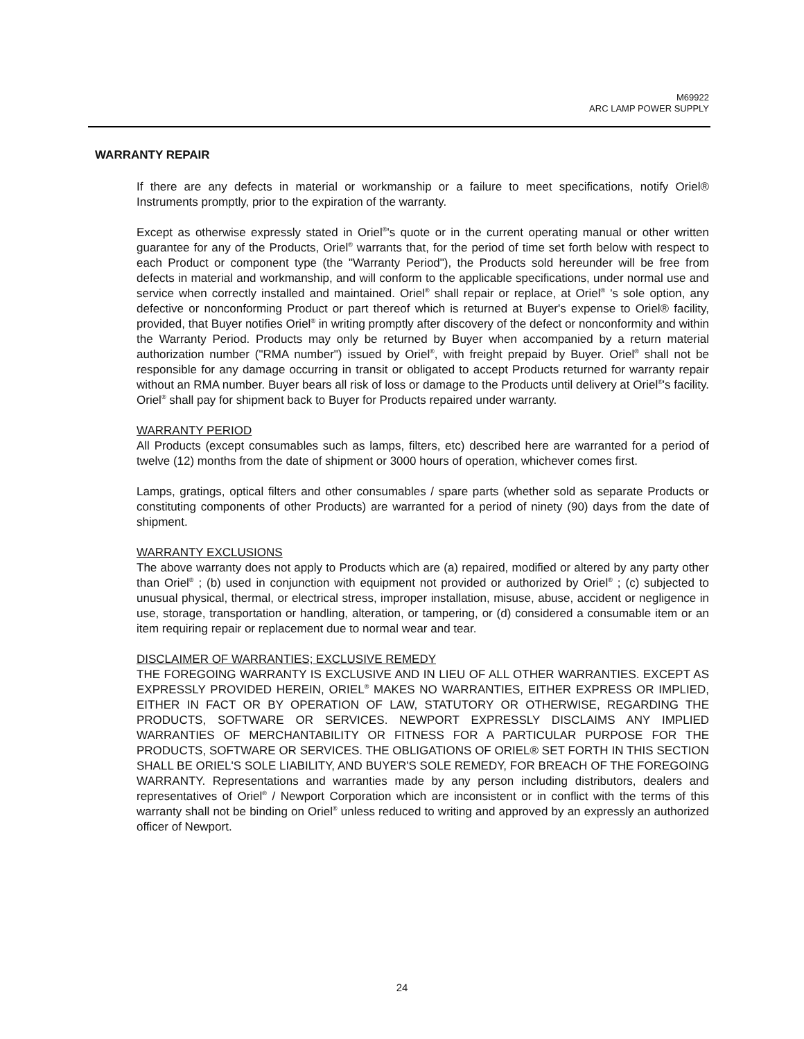M69922
ARC LAMP POWER SUPPLY
WARRANTY REPAIR
If there are any defects in material or workmanship or a failure to meet specifications, notify Oriel® Instruments promptly, prior to the expiration of the warranty.
Except as otherwise expressly stated in Oriel<sup>®</sup>'s quote or in the current operating manual or other written guarantee for any of the Products, Oriel<sup>®</sup> warrants that, for the period of time set forth below with respect to each Product or component type (the "Warranty Period"), the Products sold hereunder will be free from defects in material and workmanship, and will conform to the applicable specifications, under normal use and service when correctly installed and maintained. Oriel<sup>®</sup> shall repair or replace, at Oriel<sup>®</sup> 's sole option, any defective or nonconforming Product or part thereof which is returned at Buyer's expense to Oriel® facility, provided, that Buyer notifies Oriel<sup>®</sup> in writing promptly after discovery of the defect or nonconformity and within the Warranty Period. Products may only be returned by Buyer when accompanied by a return material authorization number ("RMA number") issued by Oriel<sup>®</sup>, with freight prepaid by Buyer. Oriel<sup>®</sup> shall not be responsible for any damage occurring in transit or obligated to accept Products returned for warranty repair without an RMA number. Buyer bears all risk of loss or damage to the Products until delivery at Oriel<sup>®</sup>'s facility. Oriel<sup>®</sup> shall pay for shipment back to Buyer for Products repaired under warranty.
WARRANTY PERIOD
All Products (except consumables such as lamps, filters, etc) described here are warranted for a period of twelve (12) months from the date of shipment or 3000 hours of operation, whichever comes first.
Lamps, gratings, optical filters and other consumables / spare parts (whether sold as separate Products or constituting components of other Products) are warranted for a period of ninety (90) days from the date of shipment.
WARRANTY EXCLUSIONS
The above warranty does not apply to Products which are (a) repaired, modified or altered by any party other than Oriel<sup>®</sup> ; (b) used in conjunction with equipment not provided or authorized by Oriel<sup>®</sup> ; (c) subjected to unusual physical, thermal, or electrical stress, improper installation, misuse, abuse, accident or negligence in use, storage, transportation or handling, alteration, or tampering, or (d) considered a consumable item or an item requiring repair or replacement due to normal wear and tear.
DISCLAIMER OF WARRANTIES; EXCLUSIVE REMEDY
THE FOREGOING WARRANTY IS EXCLUSIVE AND IN LIEU OF ALL OTHER WARRANTIES. EXCEPT AS EXPRESSLY PROVIDED HEREIN, ORIEL<sup>®</sup> MAKES NO WARRANTIES, EITHER EXPRESS OR IMPLIED, EITHER IN FACT OR BY OPERATION OF LAW, STATUTORY OR OTHERWISE, REGARDING THE PRODUCTS, SOFTWARE OR SERVICES. NEWPORT EXPRESSLY DISCLAIMS ANY IMPLIED WARRANTIES OF MERCHANTABILITY OR FITNESS FOR A PARTICULAR PURPOSE FOR THE PRODUCTS, SOFTWARE OR SERVICES. THE OBLIGATIONS OF ORIEL® SET FORTH IN THIS SECTION SHALL BE ORIEL'S SOLE LIABILITY, AND BUYER'S SOLE REMEDY, FOR BREACH OF THE FOREGOING WARRANTY. Representations and warranties made by any person including distributors, dealers and representatives of Oriel<sup>®</sup> / Newport Corporation which are inconsistent or in conflict with the terms of this warranty shall not be binding on Oriel<sup>®</sup> unless reduced to writing and approved by an expressly an authorized officer of Newport.
24